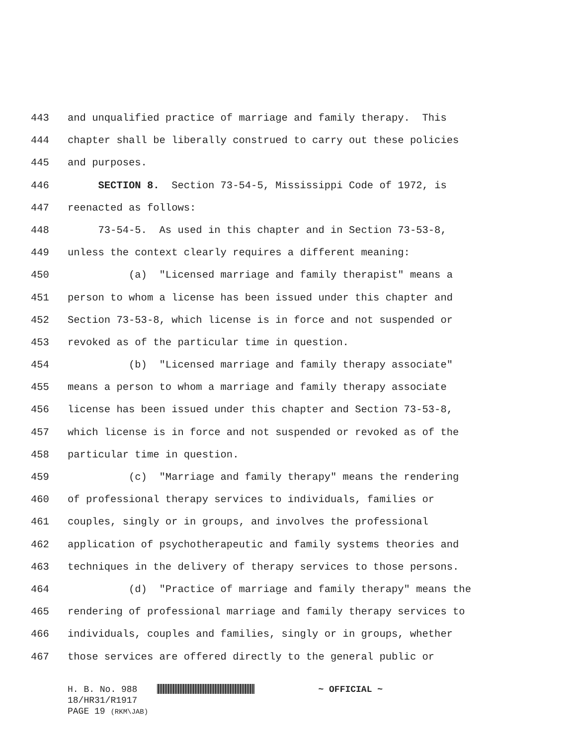443 and unqualified practice of marriage and family therapy. This
444 chapter shall be liberally construed to carry out these policies
445 and purposes.
446 SECTION 8. Section 73-54-5, Mississippi Code of 1972, is
447 reenacted as follows:
448 73-54-5. As used in this chapter and in Section 73-53-8,
449 unless the context clearly requires a different meaning:
450 (a) "Licensed marriage and family therapist" means a
451 person to whom a license has been issued under this chapter and
452 Section 73-53-8, which license is in force and not suspended or
453 revoked as of the particular time in question.
454 (b) "Licensed marriage and family therapy associate"
455 means a person to whom a marriage and family therapy associate
456 license has been issued under this chapter and Section 73-53-8,
457 which license is in force and not suspended or revoked as of the
458 particular time in question.
459 (c) "Marriage and family therapy" means the rendering
460 of professional therapy services to individuals, families or
461 couples, singly or in groups, and involves the professional
462 application of psychotherapeutic and family systems theories and
463 techniques in the delivery of therapy services to those persons.
464 (d) "Practice of marriage and family therapy" means the
465 rendering of professional marriage and family therapy services to
466 individuals, couples and families, singly or in groups, whether
467 those services are offered directly to the general public or
H. B. No. 988 ~ OFFICIAL ~
18/HR31/R1917
PAGE 19 (RKM\JAB)